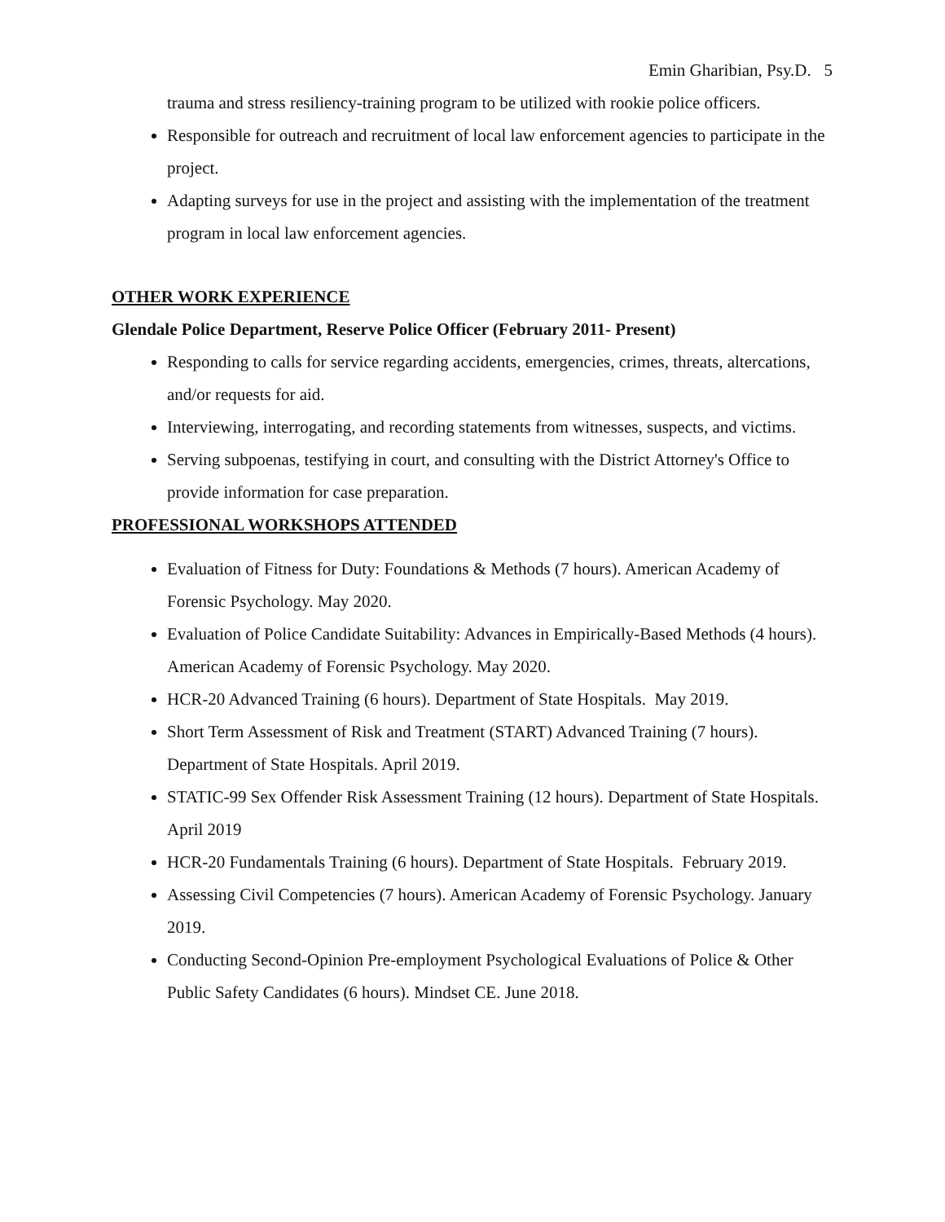Emin Gharibian, Psy.D. 5
trauma and stress resiliency-training program to be utilized with rookie police officers.
Responsible for outreach and recruitment of local law enforcement agencies to participate in the project.
Adapting surveys for use in the project and assisting with the implementation of the treatment program in local law enforcement agencies.
OTHER WORK EXPERIENCE
Glendale Police Department, Reserve Police Officer (February 2011- Present)
Responding to calls for service regarding accidents, emergencies, crimes, threats, altercations, and/or requests for aid.
Interviewing, interrogating, and recording statements from witnesses, suspects, and victims.
Serving subpoenas, testifying in court, and consulting with the District Attorney's Office to provide information for case preparation.
PROFESSIONAL WORKSHOPS ATTENDED
Evaluation of Fitness for Duty: Foundations & Methods (7 hours). American Academy of Forensic Psychology. May 2020.
Evaluation of Police Candidate Suitability: Advances in Empirically-Based Methods (4 hours). American Academy of Forensic Psychology. May 2020.
HCR-20 Advanced Training (6 hours). Department of State Hospitals. May 2019.
Short Term Assessment of Risk and Treatment (START) Advanced Training (7 hours). Department of State Hospitals. April 2019.
STATIC-99 Sex Offender Risk Assessment Training (12 hours). Department of State Hospitals. April 2019
HCR-20 Fundamentals Training (6 hours). Department of State Hospitals. February 2019.
Assessing Civil Competencies (7 hours). American Academy of Forensic Psychology. January 2019.
Conducting Second-Opinion Pre-employment Psychological Evaluations of Police & Other Public Safety Candidates (6 hours). Mindset CE. June 2018.